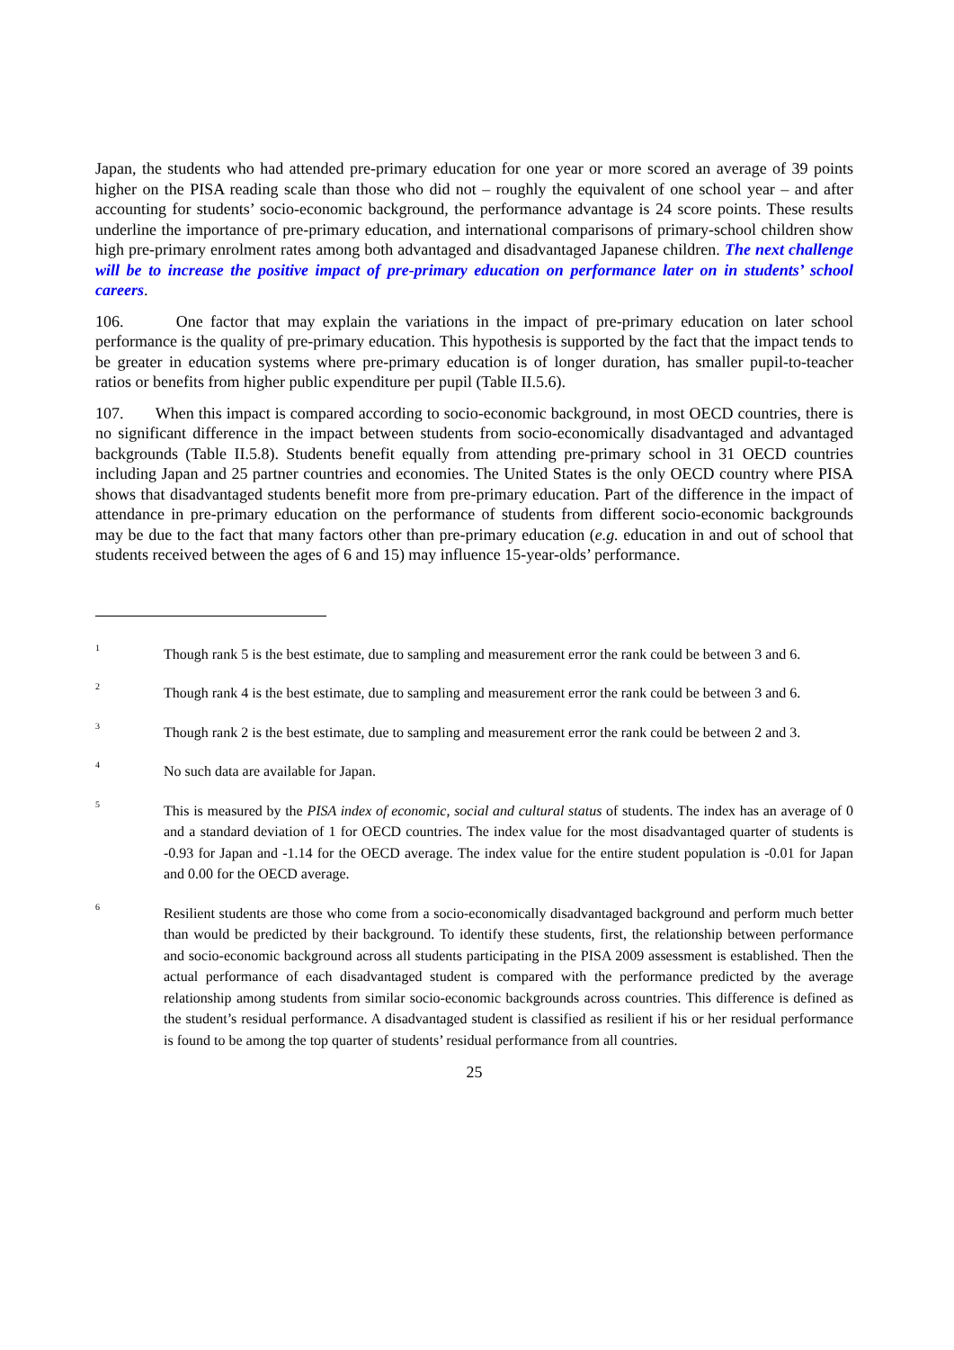Japan, the students who had attended pre-primary education for one year or more scored an average of 39 points higher on the PISA reading scale than those who did not – roughly the equivalent of one school year – and after accounting for students’ socio-economic background, the performance advantage is 24 score points. These results underline the importance of pre-primary education, and international comparisons of primary-school children show high pre-primary enrolment rates among both advantaged and disadvantaged Japanese children. The next challenge will be to increase the positive impact of pre-primary education on performance later on in students’ school careers.
106. One factor that may explain the variations in the impact of pre-primary education on later school performance is the quality of pre-primary education. This hypothesis is supported by the fact that the impact tends to be greater in education systems where pre-primary education is of longer duration, has smaller pupil-to-teacher ratios or benefits from higher public expenditure per pupil (Table II.5.6).
107. When this impact is compared according to socio-economic background, in most OECD countries, there is no significant difference in the impact between students from socio-economically disadvantaged and advantaged backgrounds (Table II.5.8). Students benefit equally from attending pre-primary school in 31 OECD countries including Japan and 25 partner countries and economies. The United States is the only OECD country where PISA shows that disadvantaged students benefit more from pre-primary education. Part of the difference in the impact of attendance in pre-primary education on the performance of students from different socio-economic backgrounds may be due to the fact that many factors other than pre-primary education (e.g. education in and out of school that students received between the ages of 6 and 15) may influence 15-year-olds’ performance.
<sup>1</sup>
Though rank 5 is the best estimate, due to sampling and measurement error the rank could be between 3 and 6.
<sup>2</sup>
Though rank 4 is the best estimate, due to sampling and measurement error the rank could be between 3 and 6.
<sup>3</sup>
Though rank 2 is the best estimate, due to sampling and measurement error the rank could be between 2 and 3.
<sup>4</sup>
No such data are available for Japan.
<sup>5</sup>
This is measured by the PISA index of economic, social and cultural status of students. The index has an average of 0 and a standard deviation of 1 for OECD countries. The index value for the most disadvantaged quarter of students is -0.93 for Japan and -1.14 for the OECD average. The index value for the entire student population is -0.01 for Japan and 0.00 for the OECD average.
<sup>6</sup>
Resilient students are those who come from a socio-economically disadvantaged background and perform much better than would be predicted by their background. To identify these students, first, the relationship between performance and socio-economic background across all students participating in the PISA 2009 assessment is established. Then the actual performance of each disadvantaged student is compared with the performance predicted by the average relationship among students from similar socio-economic backgrounds across countries. This difference is defined as the student’s residual performance. A disadvantaged student is classified as resilient if his or her residual performance is found to be among the top quarter of students’ residual performance from all countries.
25